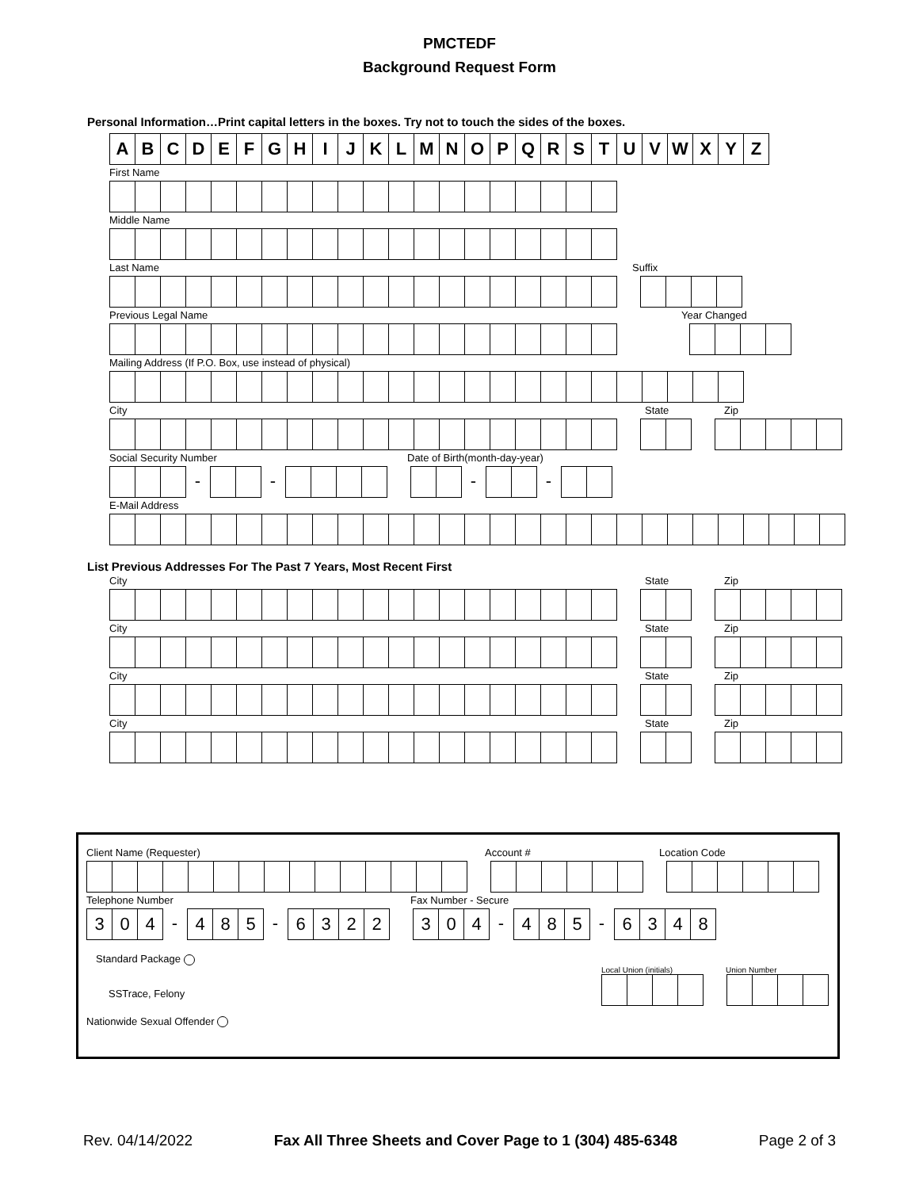PMCTEDF
Background Request Form
Personal Information…Print capital letters in the boxes. Try not to touch the sides of the boxes.
A B C D E F G H I J K L M N O P Q R S T U V W X Y Z
First Name
Middle Name
Last Name Suffix
Previous Legal Name Year Changed
Mailing Address (If P.O. Box, use instead of physical)
City State Zip
Social Security Number Date of Birth(month-day-year)
- - - -
E-Mail Address
List Previous Addresses For The Past 7 Years, Most Recent First
City State Zip
City State Zip
City State Zip
City State Zip
Client Name (Requester) Account # Location Code
Telephone Number Fax Number - Secure
3 0 4 - 4 8 5 - 6 3 2 2 3 0 4 - 4 8 5 - 6 3 4 8
Standard Package
SSTrace, Felony
Local Union (initials) Union Number
Nationwide Sexual Offender
Rev. 04/14/2022 Fax All Three Sheets and Cover Page to 1 (304) 485-6348 Page 2 of 3